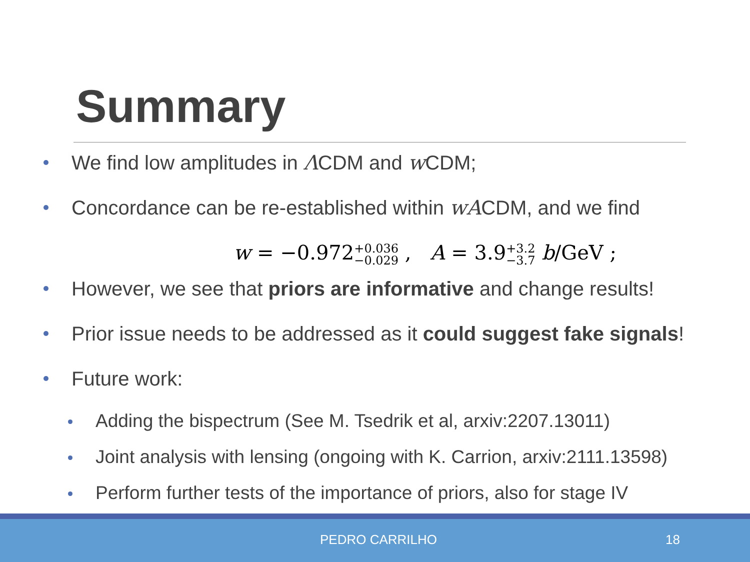Summary
We find low amplitudes in ΛCDM and w CDM;
Concordance can be re-established within wACDM, and we find
w = −0.972+0.036
−0.029 , A = 3.9+3.2
−3.7 b/GeV ;
However, we see that priors are informative and change results!
Prior issue needs to be addressed as it could suggest fake signals!
Future work:
Adding the bispectrum (See M. Tsedrik et al, arxiv:2207.13011)
Joint analysis with lensing (ongoing with K. Carrion, arxiv:2111.13598)
Perform further tests of the importance of priors, also for stage IV
PEDRO CARRILHO 18